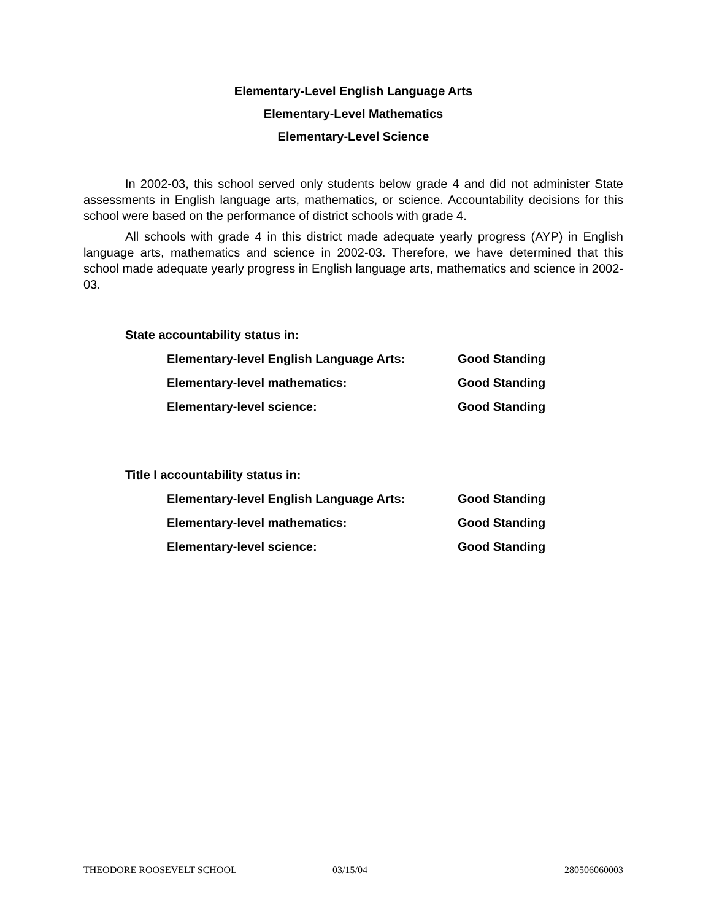Elementary-Level English Language Arts
Elementary-Level Mathematics
Elementary-Level Science
In 2002-03, this school served only students below grade 4 and did not administer State assessments in English language arts, mathematics, or science. Accountability decisions for this school were based on the performance of district schools with grade 4.
All schools with grade 4 in this district made adequate yearly progress (AYP) in English language arts, mathematics and science in 2002-03. Therefore, we have determined that this school made adequate yearly progress in English language arts, mathematics and science in 2002-03.
State accountability status in:
Elementary-level English Language Arts: Good Standing
Elementary-level mathematics: Good Standing
Elementary-level science: Good Standing
Title I accountability status in:
Elementary-level English Language Arts: Good Standing
Elementary-level mathematics: Good Standing
Elementary-level science: Good Standing
THEODORE ROOSEVELT SCHOOL 03/15/04 280506060003